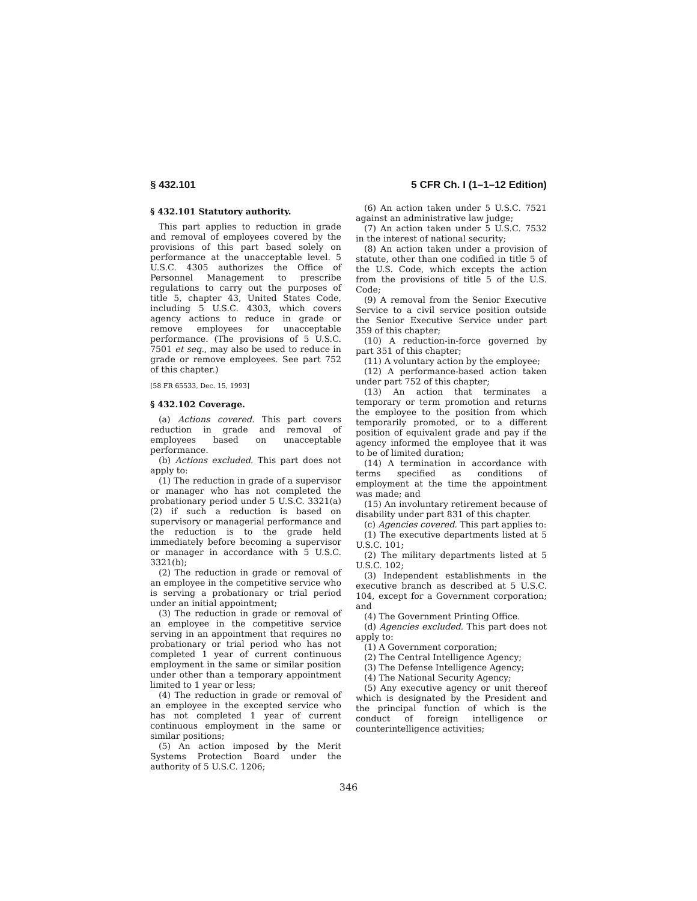§ 432.101 5 CFR Ch. I (1–1–12 Edition)
§ 432.101 Statutory authority.
This part applies to reduction in grade and removal of employees covered by the provisions of this part based solely on performance at the unacceptable level. 5 U.S.C. 4305 authorizes the Office of Personnel Management to prescribe regulations to carry out the purposes of title 5, chapter 43, United States Code, including 5 U.S.C. 4303, which covers agency actions to reduce in grade or remove employees for unacceptable performance. (The provisions of 5 U.S.C. 7501 et seq., may also be used to reduce in grade or remove employees. See part 752 of this chapter.)
[58 FR 65533, Dec. 15, 1993]
§ 432.102 Coverage.
(a) Actions covered. This part covers reduction in grade and removal of employees based on unacceptable performance.
(b) Actions excluded. This part does not apply to:
(1) The reduction in grade of a supervisor or manager who has not completed the probationary period under 5 U.S.C. 3321(a)(2) if such a reduction is based on supervisory or managerial performance and the reduction is to the grade held immediately before becoming a supervisor or manager in accordance with 5 U.S.C. 3321(b);
(2) The reduction in grade or removal of an employee in the competitive service who is serving a probationary or trial period under an initial appointment;
(3) The reduction in grade or removal of an employee in the competitive service serving in an appointment that requires no probationary or trial period who has not completed 1 year of current continuous employment in the same or similar position under other than a temporary appointment limited to 1 year or less;
(4) The reduction in grade or removal of an employee in the excepted service who has not completed 1 year of current continuous employment in the same or similar positions;
(5) An action imposed by the Merit Systems Protection Board under the authority of 5 U.S.C. 1206;
(6) An action taken under 5 U.S.C. 7521 against an administrative law judge;
(7) An action taken under 5 U.S.C. 7532 in the interest of national security;
(8) An action taken under a provision of statute, other than one codified in title 5 of the U.S. Code, which excepts the action from the provisions of title 5 of the U.S. Code;
(9) A removal from the Senior Executive Service to a civil service position outside the Senior Executive Service under part 359 of this chapter;
(10) A reduction-in-force governed by part 351 of this chapter;
(11) A voluntary action by the employee;
(12) A performance-based action taken under part 752 of this chapter;
(13) An action that terminates a temporary or term promotion and returns the employee to the position from which temporarily promoted, or to a different position of equivalent grade and pay if the agency informed the employee that it was to be of limited duration;
(14) A termination in accordance with terms specified as conditions of employment at the time the appointment was made; and
(15) An involuntary retirement because of disability under part 831 of this chapter.
(c) Agencies covered. This part applies to:
(1) The executive departments listed at 5 U.S.C. 101;
(2) The military departments listed at 5 U.S.C. 102;
(3) Independent establishments in the executive branch as described at 5 U.S.C. 104, except for a Government corporation; and
(4) The Government Printing Office.
(d) Agencies excluded. This part does not apply to:
(1) A Government corporation;
(2) The Central Intelligence Agency;
(3) The Defense Intelligence Agency;
(4) The National Security Agency;
(5) Any executive agency or unit thereof which is designated by the President and the principal function of which is the conduct of foreign intelligence or counterintelligence activities;
346